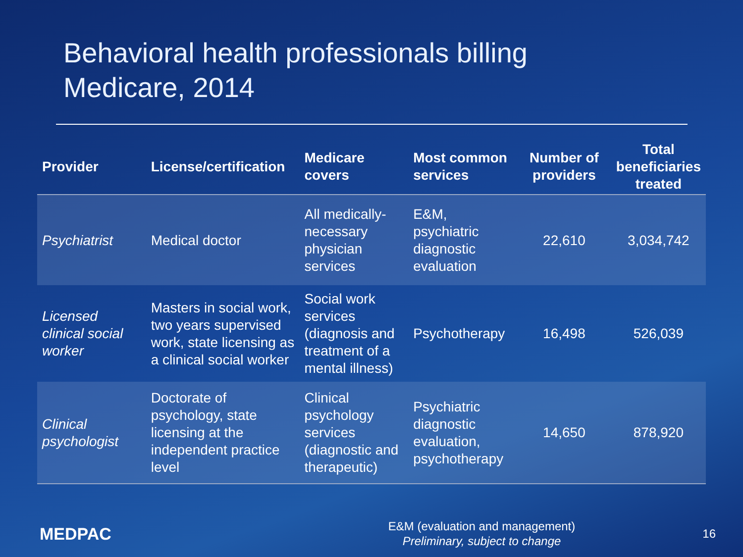Behavioral health professionals billing
Medicare, 2014
| Provider | License/certification | Medicare covers | Most common services | Number of providers | Total beneficiaries treated |
| --- | --- | --- | --- | --- | --- |
| Psychiatrist | Medical doctor | All medically-necessary physician services | E&M, psychiatric diagnostic evaluation | 22,610 | 3,034,742 |
| Licensed clinical social worker | Masters in social work, two years supervised work, state licensing as a clinical social worker | Social work services (diagnosis and treatment of a mental illness) | Psychotherapy | 16,498 | 526,039 |
| Clinical psychologist | Doctorate of psychology, state licensing at the independent practice level | Clinical psychology services (diagnostic and therapeutic) | Psychiatric diagnostic evaluation, psychotherapy | 14,650 | 878,920 |
MEDPAC
E&M (evaluation and management)
Preliminary, subject to change
16